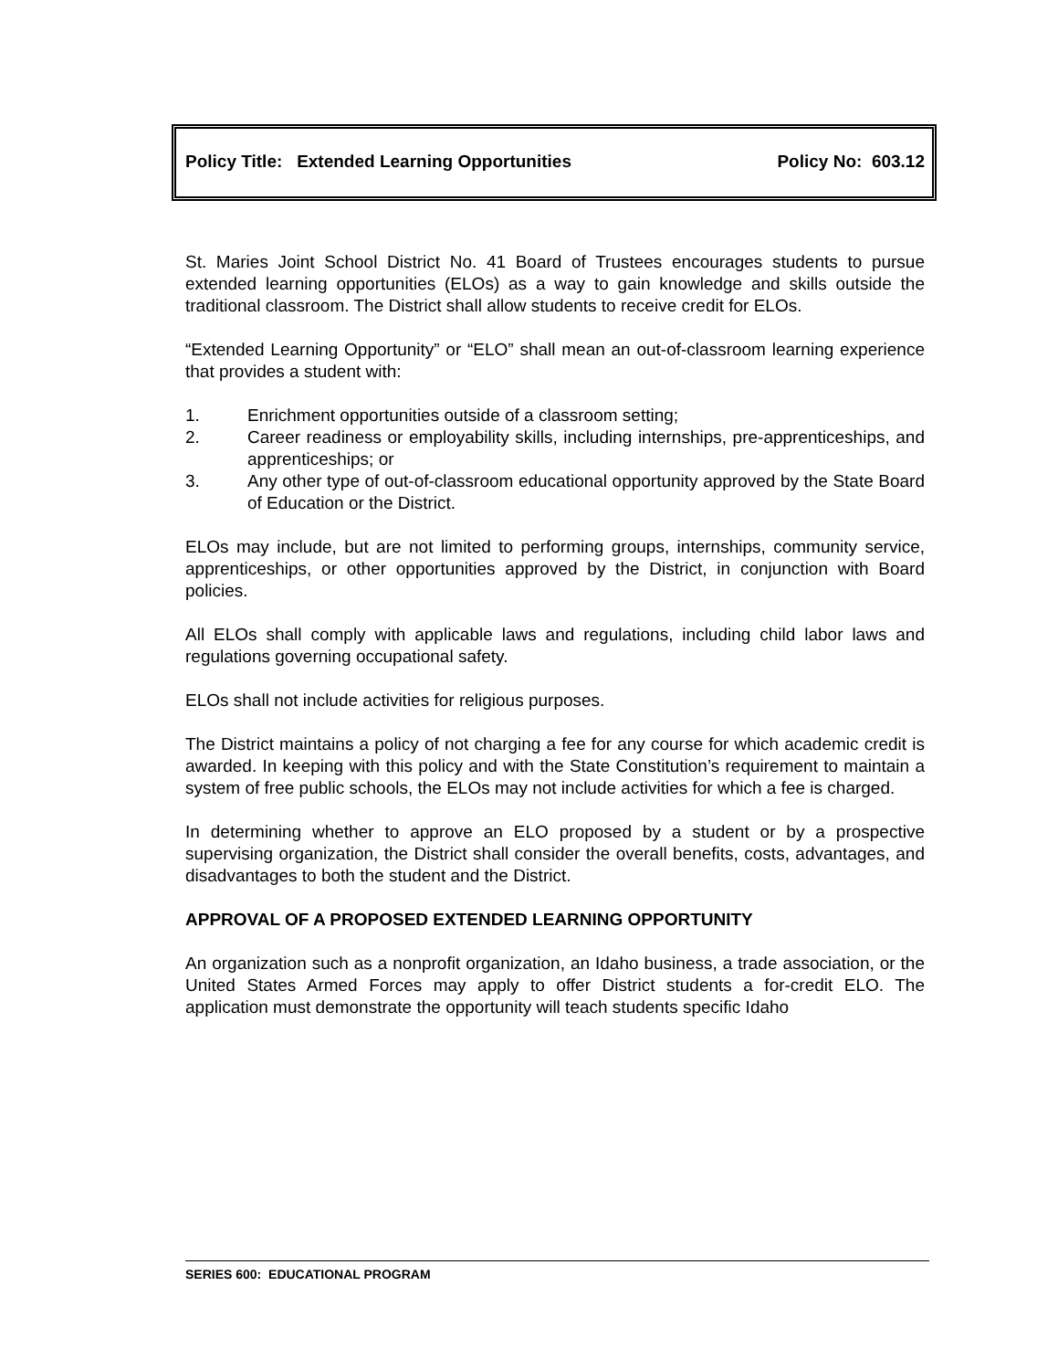Policy Title: Extended Learning Opportunities Policy No: 603.12
St. Maries Joint School District No. 41 Board of Trustees encourages students to pursue extended learning opportunities (ELOs) as a way to gain knowledge and skills outside the traditional classroom. The District shall allow students to receive credit for ELOs.
“Extended Learning Opportunity” or “ELO” shall mean an out-of-classroom learning experience that provides a student with:
1. Enrichment opportunities outside of a classroom setting;
2. Career readiness or employability skills, including internships, pre-apprenticeships, and apprenticeships; or
3. Any other type of out-of-classroom educational opportunity approved by the State Board of Education or the District.
ELOs may include, but are not limited to performing groups, internships, community service, apprenticeships, or other opportunities approved by the District, in conjunction with Board policies.
All ELOs shall comply with applicable laws and regulations, including child labor laws and regulations governing occupational safety.
ELOs shall not include activities for religious purposes.
The District maintains a policy of not charging a fee for any course for which academic credit is awarded. In keeping with this policy and with the State Constitution’s requirement to maintain a system of free public schools, the ELOs may not include activities for which a fee is charged.
In determining whether to approve an ELO proposed by a student or by a prospective supervising organization, the District shall consider the overall benefits, costs, advantages, and disadvantages to both the student and the District.
APPROVAL OF A PROPOSED EXTENDED LEARNING OPPORTUNITY
An organization such as a nonprofit organization, an Idaho business, a trade association, or the United States Armed Forces may apply to offer District students a for-credit ELO. The application must demonstrate the opportunity will teach students specific Idaho
SERIES 600: EDUCATIONAL PROGRAM